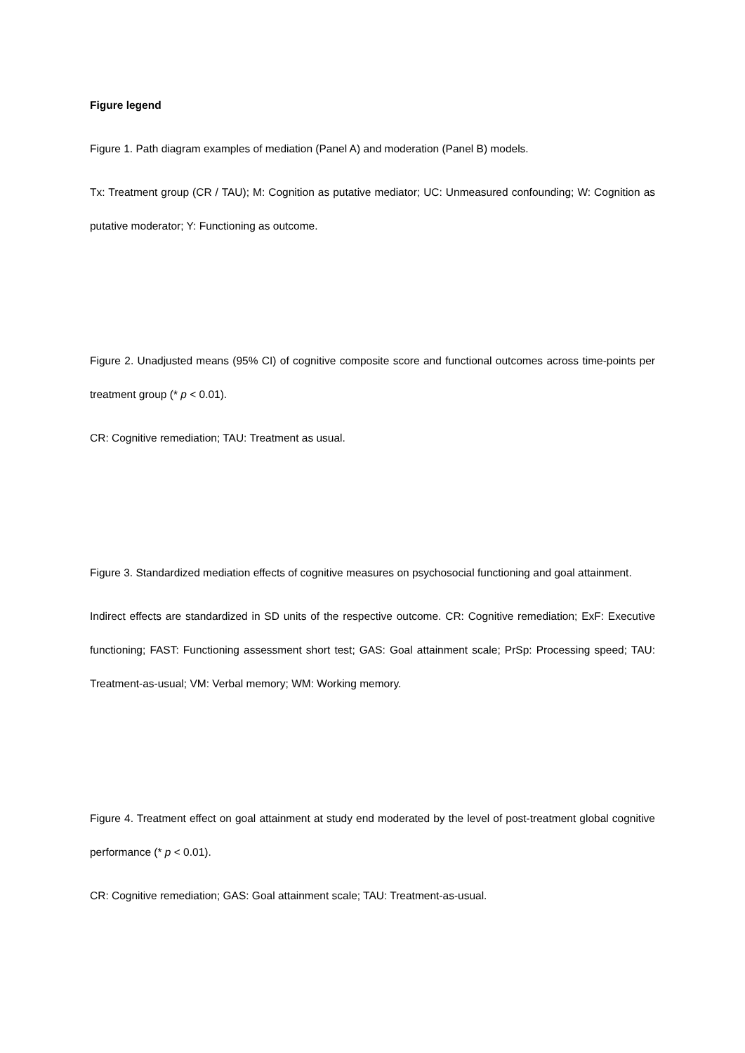Figure legend
Figure 1. Path diagram examples of mediation (Panel A) and moderation (Panel B) models.
Tx: Treatment group (CR / TAU); M: Cognition as putative mediator; UC: Unmeasured confounding; W: Cognition as putative moderator; Y: Functioning as outcome.
Figure 2. Unadjusted means (95% CI) of cognitive composite score and functional outcomes across time-points per treatment group (* p < 0.01).
CR: Cognitive remediation; TAU: Treatment as usual.
Figure 3. Standardized mediation effects of cognitive measures on psychosocial functioning and goal attainment.
Indirect effects are standardized in SD units of the respective outcome. CR: Cognitive remediation; ExF: Executive functioning; FAST: Functioning assessment short test; GAS: Goal attainment scale; PrSp: Processing speed; TAU: Treatment-as-usual; VM: Verbal memory; WM: Working memory.
Figure 4. Treatment effect on goal attainment at study end moderated by the level of post-treatment global cognitive performance (* p < 0.01).
CR: Cognitive remediation; GAS: Goal attainment scale; TAU: Treatment-as-usual.